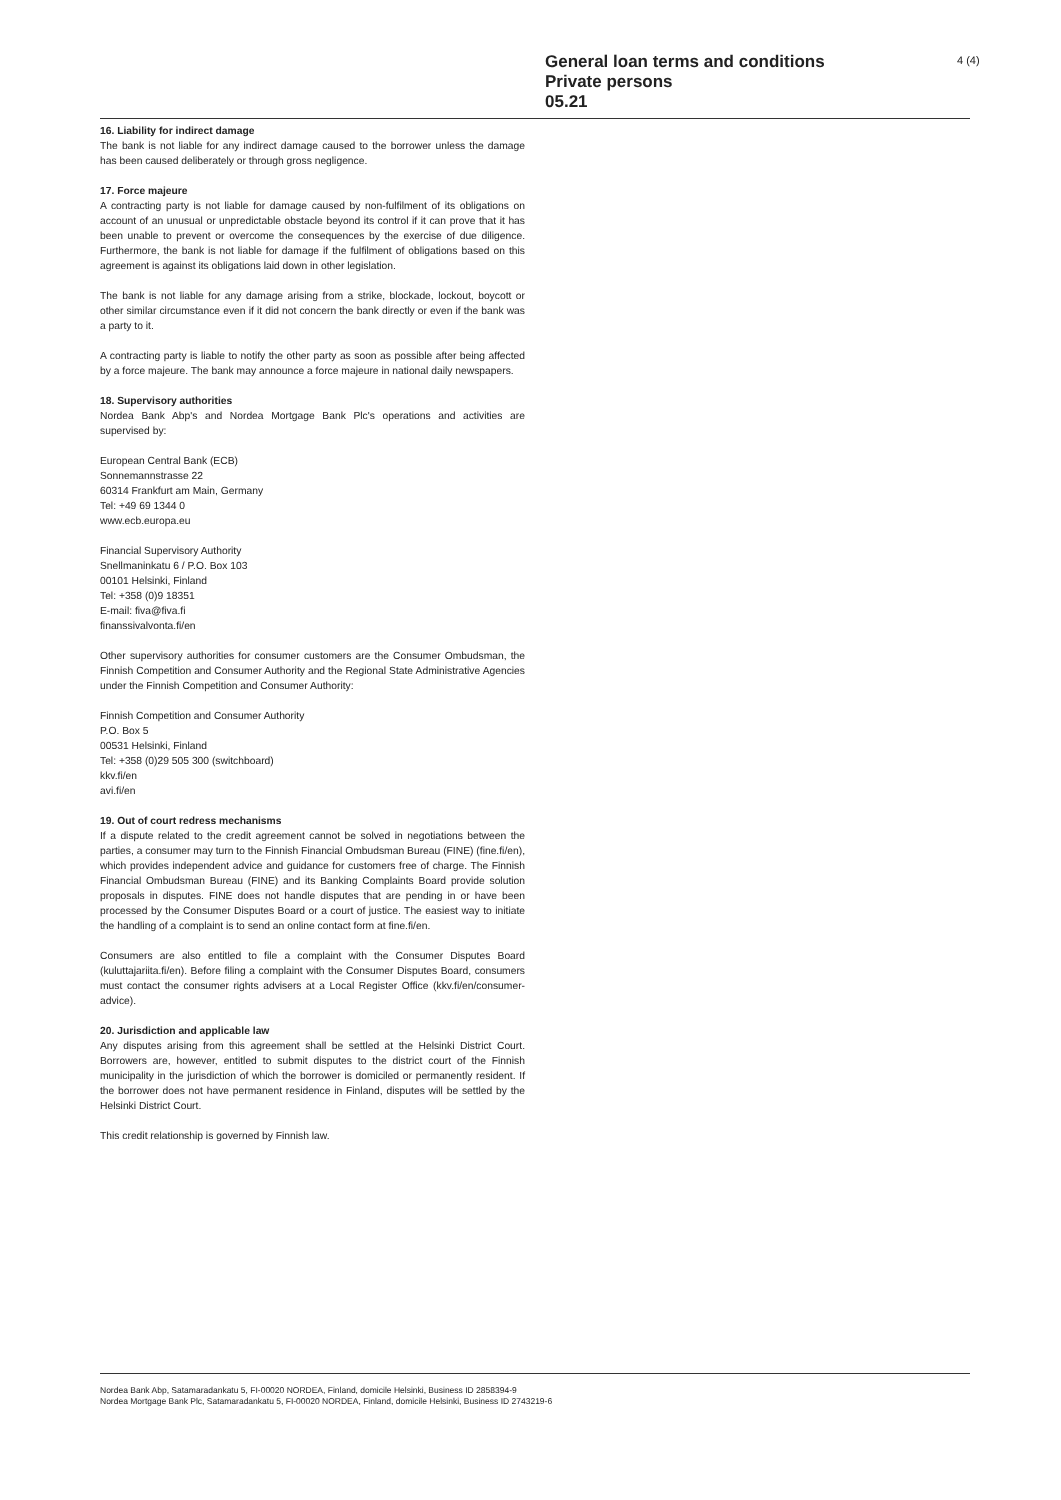General loan terms and conditions
Private persons
05.21
4 (4)
16. Liability for indirect damage
The bank is not liable for any indirect damage caused to the borrower unless the damage has been caused deliberately or through gross negligence.
17. Force majeure
A contracting party is not liable for damage caused by non-fulfilment of its obligations on account of an unusual or unpredictable obstacle beyond its control if it can prove that it has been unable to prevent or overcome the consequences by the exercise of due diligence. Furthermore, the bank is not liable for damage if the fulfilment of obligations based on this agreement is against its obligations laid down in other legislation.
The bank is not liable for any damage arising from a strike, blockade, lockout, boycott or other similar circumstance even if it did not concern the bank directly or even if the bank was a party to it.
A contracting party is liable to notify the other party as soon as possible after being affected by a force majeure. The bank may announce a force majeure in national daily newspapers.
18. Supervisory authorities
Nordea Bank Abp's and Nordea Mortgage Bank Plc's operations and activities are supervised by:
European Central Bank (ECB)
Sonnemannstrasse 22
60314 Frankfurt am Main, Germany
Tel: +49 69 1344 0
www.ecb.europa.eu
Financial Supervisory Authority
Snellmaninkatu 6 / P.O. Box 103
00101 Helsinki, Finland
Tel: +358 (0)9 18351
E-mail: fiva@fiva.fi
finanssivalvonta.fi/en
Other supervisory authorities for consumer customers are the Consumer Ombudsman, the Finnish Competition and Consumer Authority and the Regional State Administrative Agencies under the Finnish Competition and Consumer Authority:
Finnish Competition and Consumer Authority
P.O. Box 5
00531 Helsinki, Finland
Tel: +358 (0)29 505 300 (switchboard)
kkv.fi/en
avi.fi/en
19. Out of court redress mechanisms
If a dispute related to the credit agreement cannot be solved in negotiations between the parties, a consumer may turn to the Finnish Financial Ombudsman Bureau (FINE) (fine.fi/en), which provides independent advice and guidance for customers free of charge. The Finnish Financial Ombudsman Bureau (FINE) and its Banking Complaints Board provide solution proposals in disputes. FINE does not handle disputes that are pending in or have been processed by the Consumer Disputes Board or a court of justice. The easiest way to initiate the handling of a complaint is to send an online contact form at fine.fi/en.
Consumers are also entitled to file a complaint with the Consumer Disputes Board (kuluttajariita.fi/en). Before filing a complaint with the Consumer Disputes Board, consumers must contact the consumer rights advisers at a Local Register Office (kkv.fi/en/consumer-advice).
20. Jurisdiction and applicable law
Any disputes arising from this agreement shall be settled at the Helsinki District Court. Borrowers are, however, entitled to submit disputes to the district court of the Finnish municipality in the jurisdiction of which the borrower is domiciled or permanently resident. If the borrower does not have permanent residence in Finland, disputes will be settled by the Helsinki District Court.
This credit relationship is governed by Finnish law.
Nordea Bank Abp, Satamaradankatu 5, FI-00020 NORDEA, Finland, domicile Helsinki, Business ID 2858394-9
Nordea Mortgage Bank Plc, Satamaradankatu 5, FI-00020 NORDEA, Finland, domicile Helsinki, Business ID 2743219-6